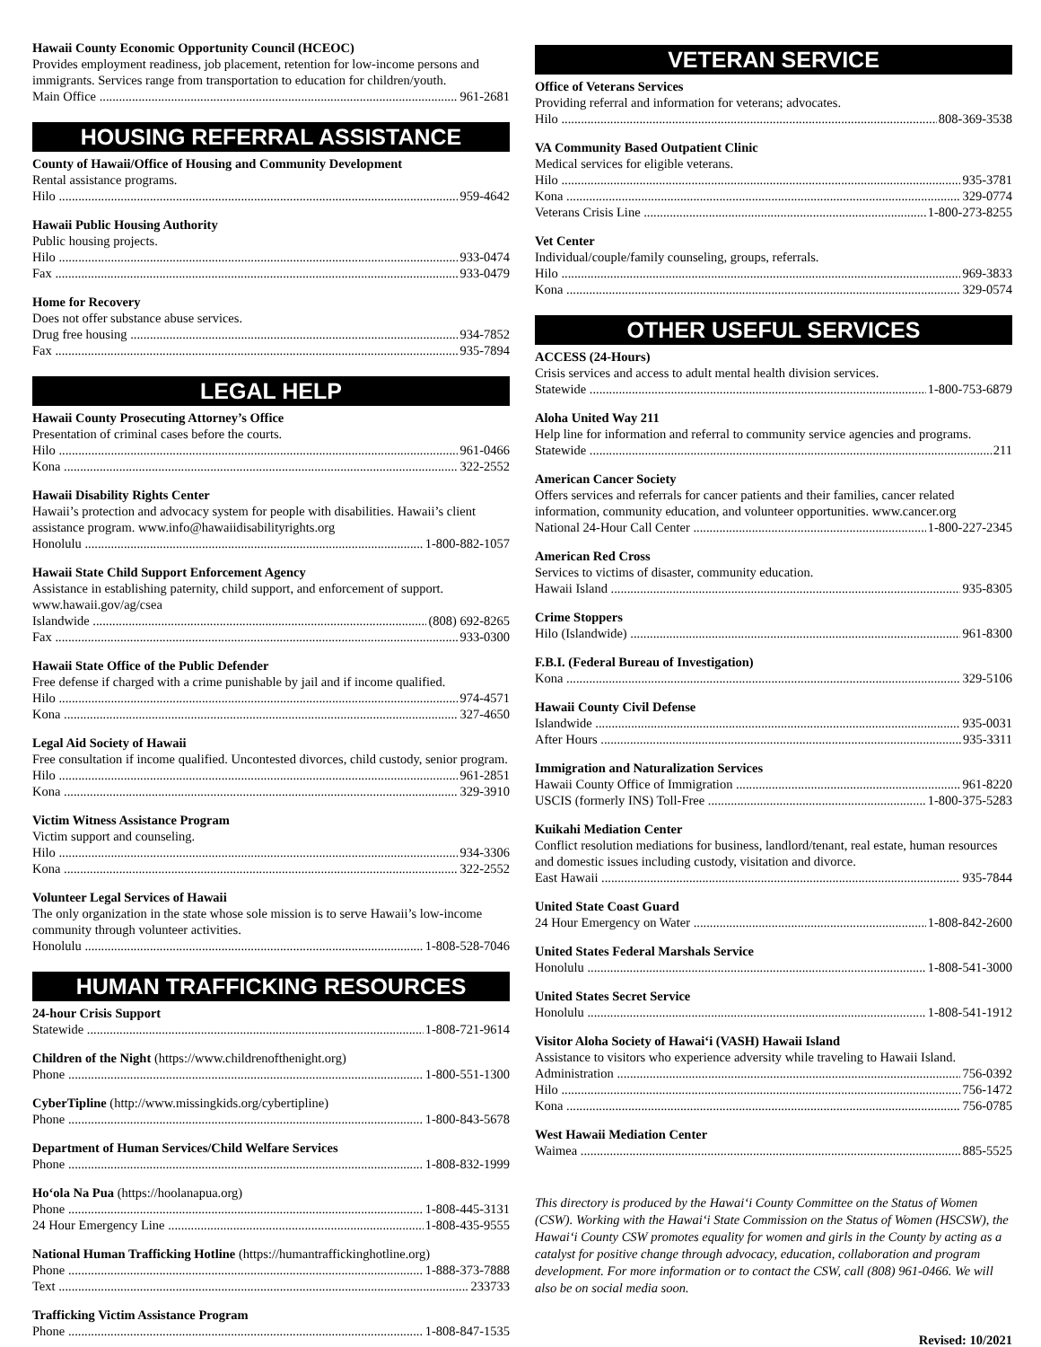Hawaii County Economic Opportunity Council (HCEOC)
Provides employment readiness, job placement, retention for low-income persons and immigrants. Services range from transportation to education for children/youth.
Main Office 961-2681
HOUSING REFERRAL ASSISTANCE
County of Hawaii/Office of Housing and Community Development
Rental assistance programs.
Hilo 959-4642
Hawaii Public Housing Authority
Public housing projects.
Hilo 933-0474
Fax 933-0479
Home for Recovery
Does not offer substance abuse services.
Drug free housing 934-7852
Fax 935-7894
LEGAL HELP
Hawaii County Prosecuting Attorney’s Office
Presentation of criminal cases before the courts.
Hilo 961-0466
Kona 322-2552
Hawaii Disability Rights Center
Hawaii’s protection and advocacy system for people with disabilities. Hawaii’s client assistance program. www.info@hawaiidisabilityrights.org
Honolulu 1-800-882-1057
Hawaii State Child Support Enforcement Agency
Assistance in establishing paternity, child support, and enforcement of support. www.hawaii.gov/ag/csea
Islandwide (808) 692-8265
Fax 933-0300
Hawaii State Office of the Public Defender
Free defense if charged with a crime punishable by jail and if income qualified.
Hilo 974-4571
Kona 327-4650
Legal Aid Society of Hawaii
Free consultation if income qualified. Uncontested divorces, child custody, senior program.
Hilo 961-2851
Kona 329-3910
Victim Witness Assistance Program
Victim support and counseling.
Hilo 934-3306
Kona 322-2552
Volunteer Legal Services of Hawaii
The only organization in the state whose sole mission is to serve Hawaii’s low-income community through volunteer activities.
Honolulu 1-808-528-7046
HUMAN TRAFFICKING RESOURCES
24-hour Crisis Support
Statewide 1-808-721-9614
Children of the Night (https://www.childrenofthenight.org)
Phone 1-800-551-1300
CyberTipline (http://www.missingkids.org/cybertipline)
Phone 1-800-843-5678
Department of Human Services/Child Welfare Services
Phone 1-808-832-1999
Ho‘ola Na Pua (https://hoolanapua.org)
Phone 1-808-445-3131
24 Hour Emergency Line 1-808-435-9555
National Human Trafficking Hotline (https://humantraffickinghotline.org)
Phone 1-888-373-7888
Text 233733
Trafficking Victim Assistance Program
Phone 1-808-847-1535
VETERAN SERVICE
Office of Veterans Services
Providing referral and information for veterans; advocates.
Hilo 808-369-3538
VA Community Based Outpatient Clinic
Medical services for eligible veterans.
Hilo 935-3781
Kona 329-0774
Veterans Crisis Line 1-800-273-8255
Vet Center
Individual/couple/family counseling, groups, referrals.
Hilo 969-3833
Kona 329-0574
OTHER USEFUL SERVICES
ACCESS (24-Hours)
Crisis services and access to adult mental health division services.
Statewide 1-800-753-6879
Aloha United Way 211
Help line for information and referral to community service agencies and programs.
Statewide 211
American Cancer Society
Offers services and referrals for cancer patients and their families, cancer related information, community education, and volunteer opportunities. www.cancer.org
National 24-Hour Call Center 1-800-227-2345
American Red Cross
Services to victims of disaster, community education.
Hawaii Island 935-8305
Crime Stoppers
Hilo (Islandwide) 961-8300
F.B.I. (Federal Bureau of Investigation)
Kona 329-5106
Hawaii County Civil Defense
Islandwide 935-0031
After Hours 935-3311
Immigration and Naturalization Services
Hawaii County Office of Immigration 961-8220
USCIS (formerly INS) Toll-Free 1-800-375-5283
Kuikahi Mediation Center
Conflict resolution mediations for business, landlord/tenant, real estate, human resources and domestic issues including custody, visitation and divorce.
East Hawaii 935-7844
United State Coast Guard
24 Hour Emergency on Water 1-808-842-2600
United States Federal Marshals Service
Honolulu 1-808-541-3000
United States Secret Service
Honolulu 1-808-541-1912
Visitor Aloha Society of Hawai‘i (VASH) Hawaii Island
Assistance to visitors who experience adversity while traveling to Hawaii Island.
Administration 756-0392
Hilo 756-1472
Kona 756-0785
West Hawaii Mediation Center
Waimea 885-5525
This directory is produced by the Hawai‘i County Committee on the Status of Women (CSW). Working with the Hawai‘i State Commission on the Status of Women (HSCSW), the Hawai‘i County CSW promotes equality for women and girls in the County by acting as a catalyst for positive change through advocacy, education, collaboration and program development. For more information or to contact the CSW, call (808) 961-0466. We will also be on social media soon.
Revised: 10/2021